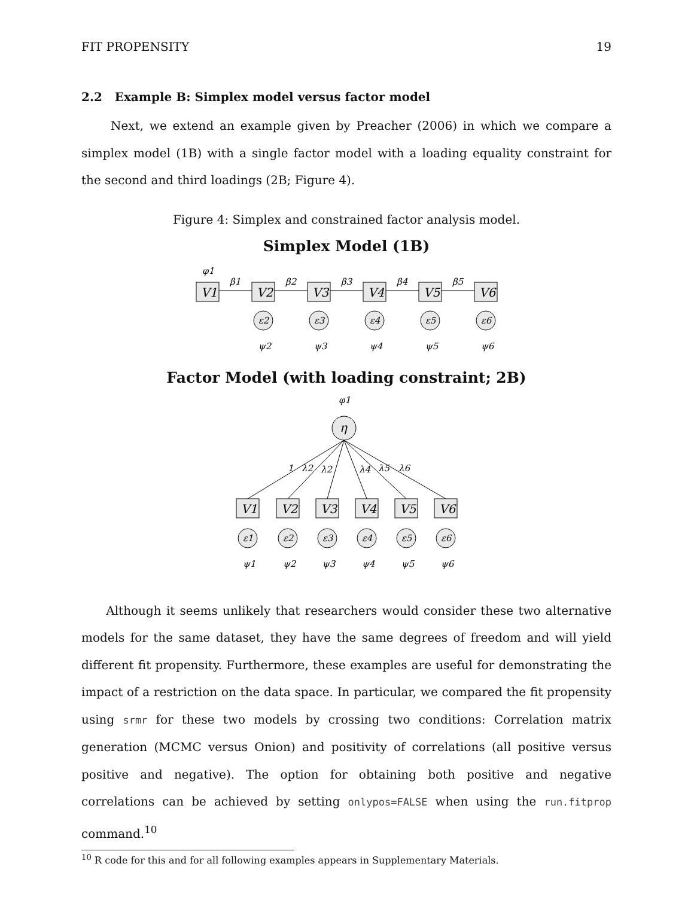FIT PROPENSITY 19
2.2 Example B: Simplex model versus factor model
Next, we extend an example given by Preacher (2006) in which we compare a simplex model (1B) with a single factor model with a loading equality constraint for the second and third loadings (2B; Figure 4).
Figure 4: Simplex and constrained factor analysis model.
Simplex Model (1B)
φ1
V1
V2
V3
V4
V5
V6
β1
β2
β3
β4
β5
ε2
ψ2
ε3
ψ3
ε4
ψ4
ε5
ψ5
ε6
ψ6
Factor Model (with loading constraint; 2B)
φ1
η
1
λ2
λ2
λ4
λ5
λ6
V1
V2
V3
V4
V5
V6
ε1
ψ1
ε2
ψ2
ε3
ψ3
ε4
ψ4
ε5
ψ5
ε6
ψ6
Although it seems unlikely that researchers would consider these two alternative models for the same dataset, they have the same degrees of freedom and will yield different fit propensity. Furthermore, these examples are useful for demonstrating the impact of a restriction on the data space. In particular, we compared the fit propensity using srmr for these two models by crossing two conditions: Correlation matrix generation (MCMC versus Onion) and positivity of correlations (all positive versus positive and negative). The option for obtaining both positive and negative correlations can be achieved by setting onlypos=FALSE when using the run.fitprop command.<sup>10</sup>
<sup>10</sup> R code for this and for all following examples appears in Supplementary Materials.